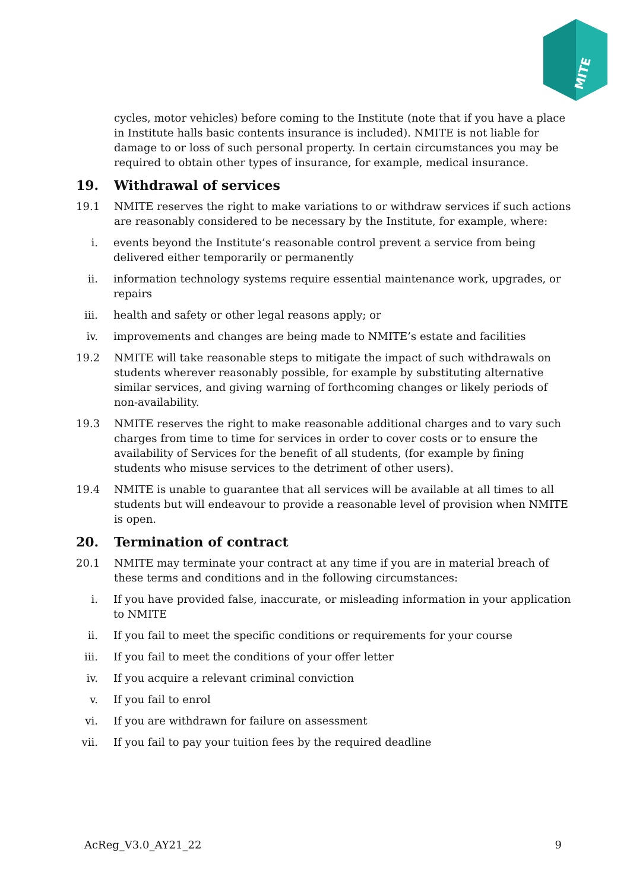MITE
cycles, motor vehicles) before coming to the Institute (note that if you have a place in Institute halls basic contents insurance is included). NMITE is not liable for damage to or loss of such personal property. In certain circumstances you may be required to obtain other types of insurance, for example, medical insurance.
19. Withdrawal of services
19.1 NMITE reserves the right to make variations to or withdraw services if such actions are reasonably considered to be necessary by the Institute, for example, where:
i. events beyond the Institute’s reasonable control prevent a service from being delivered either temporarily or permanently
ii. information technology systems require essential maintenance work, upgrades, or repairs
iii. health and safety or other legal reasons apply; or
iv. improvements and changes are being made to NMITE’s estate and facilities
19.2 NMITE will take reasonable steps to mitigate the impact of such withdrawals on students wherever reasonably possible, for example by substituting alternative similar services, and giving warning of forthcoming changes or likely periods of non-availability.
19.3 NMITE reserves the right to make reasonable additional charges and to vary such charges from time to time for services in order to cover costs or to ensure the availability of Services for the benefit of all students, (for example by fining students who misuse services to the detriment of other users).
19.4 NMITE is unable to guarantee that all services will be available at all times to all students but will endeavour to provide a reasonable level of provision when NMITE is open.
20. Termination of contract
20.1 NMITE may terminate your contract at any time if you are in material breach of these terms and conditions and in the following circumstances:
i. If you have provided false, inaccurate, or misleading information in your application to NMITE
ii. If you fail to meet the specific conditions or requirements for your course
iii. If you fail to meet the conditions of your offer letter
iv. If you acquire a relevant criminal conviction
v. If you fail to enrol
vi. If you are withdrawn for failure on assessment
vii. If you fail to pay your tuition fees by the required deadline
AcReg_V3.0_AY21_22 9